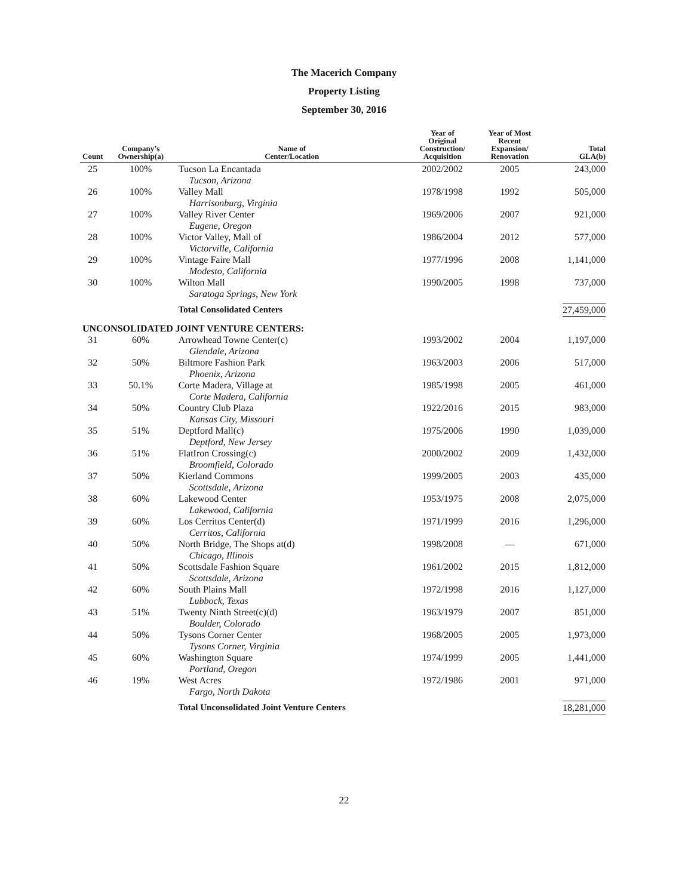The Macerich Company
Property Listing
September 30, 2016
| Count | Company’s Ownership(a) | Name of Center/Location | Year of Original Construction/ Acquisition | Year of Most Recent Expansion/ Renovation | Total GLA(b) |
| --- | --- | --- | --- | --- | --- |
| 25 | 100% | Tucson La Encantada Tucson, Arizona | 2002/2002 | 2005 | 243,000 |
| 26 | 100% | Valley Mall Harrisonburg, Virginia | 1978/1998 | 1992 | 505,000 |
| 27 | 100% | Valley River Center Eugene, Oregon | 1969/2006 | 2007 | 921,000 |
| 28 | 100% | Victor Valley, Mall of Victorville, California | 1986/2004 | 2012 | 577,000 |
| 29 | 100% | Vintage Faire Mall Modesto, California | 1977/1996 | 2008 | 1,141,000 |
| 30 | 100% | Wilton Mall Saratoga Springs, New York | 1990/2005 | 1998 | 737,000 |
| | | Total Consolidated Centers | | | 27,459,000 |
| UNCONSOLIDATED JOINT VENTURE CENTERS: | | | | | |
| 31 | 60% | Arrowhead Towne Center(c) Glendale, Arizona | 1993/2002 | 2004 | 1,197,000 |
| 32 | 50% | Biltmore Fashion Park Phoenix, Arizona | 1963/2003 | 2006 | 517,000 |
| 33 | 50.1% | Corte Madera, Village at Corte Madera, California | 1985/1998 | 2005 | 461,000 |
| 34 | 50% | Country Club Plaza Kansas City, Missouri | 1922/2016 | 2015 | 983,000 |
| 35 | 51% | Deptford Mall(c) Deptford, New Jersey | 1975/2006 | 1990 | 1,039,000 |
| 36 | 51% | FlatIron Crossing(c) Broomfield, Colorado | 2000/2002 | 2009 | 1,432,000 |
| 37 | 50% | Kierland Commons Scottsdale, Arizona | 1999/2005 | 2003 | 435,000 |
| 38 | 60% | Lakewood Center Lakewood, California | 1953/1975 | 2008 | 2,075,000 |
| 39 | 60% | Los Cerritos Center(d) Cerritos, California | 1971/1999 | 2016 | 1,296,000 |
| 40 | 50% | North Bridge, The Shops at(d) Chicago, Illinois | 1998/2008 | — | 671,000 |
| 41 | 50% | Scottsdale Fashion Square Scottsdale, Arizona | 1961/2002 | 2015 | 1,812,000 |
| 42 | 60% | South Plains Mall Lubbock, Texas | 1972/1998 | 2016 | 1,127,000 |
| 43 | 51% | Twenty Ninth Street(c)(d) Boulder, Colorado | 1963/1979 | 2007 | 851,000 |
| 44 | 50% | Tysons Corner Center Tysons Corner, Virginia | 1968/2005 | 2005 | 1,973,000 |
| 45 | 60% | Washington Square Portland, Oregon | 1974/1999 | 2005 | 1,441,000 |
| 46 | 19% | West Acres Fargo, North Dakota | 1972/1986 | 2001 | 971,000 |
| | | Total Unconsolidated Joint Venture Centers | | | 18,281,000 |
22